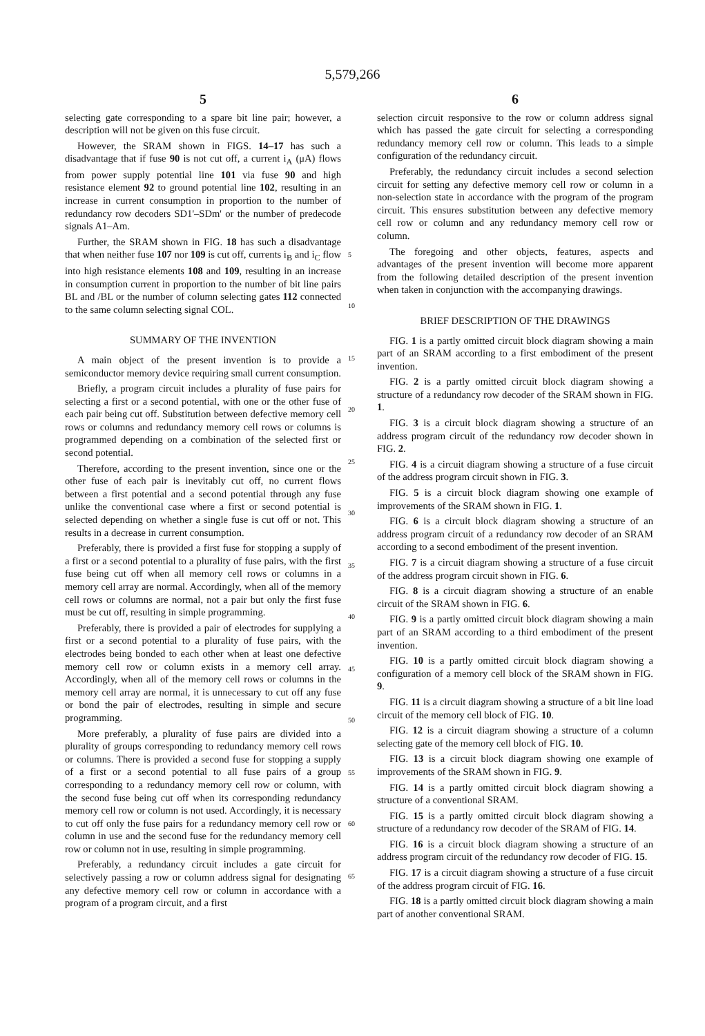5,579,266
5
selecting gate corresponding to a spare bit line pair; however, a description will not be given on this fuse circuit.
However, the SRAM shown in FIGS. 14–17 has such a disadvantage that if fuse 90 is not cut off, a current i<sub>A</sub> (μA) flows from power supply potential line 101 via fuse 90 and high resistance element 92 to ground potential line 102, resulting in an increase in current consumption in proportion to the number of redundancy row decoders SD1'–SDm' or the number of predecode signals A1–Am.
Further, the SRAM shown in FIG. 18 has such a disadvantage that when neither fuse 107 nor 109 is cut off, currents i<sub>B</sub> and i<sub>C</sub> flow into high resistance elements 108 and 109, resulting in an increase in consumption current in proportion to the number of bit line pairs BL and /BL or the number of column selecting gates 112 connected to the same column selecting signal COL.
SUMMARY OF THE INVENTION
A main object of the present invention is to provide a semiconductor memory device requiring small current consumption.
Briefly, a program circuit includes a plurality of fuse pairs for selecting a first or a second potential, with one or the other fuse of each pair being cut off. Substitution between defective memory cell rows or columns and redundancy memory cell rows or columns is programmed depending on a combination of the selected first or second potential.
Therefore, according to the present invention, since one or the other fuse of each pair is inevitably cut off, no current flows between a first potential and a second potential through any fuse unlike the conventional case where a first or second potential is selected depending on whether a single fuse is cut off or not. This results in a decrease in current consumption.
Preferably, there is provided a first fuse for stopping a supply of a first or a second potential to a plurality of fuse pairs, with the first fuse being cut off when all memory cell rows or columns in a memory cell array are normal. Accordingly, when all of the memory cell rows or columns are normal, not a pair but only the first fuse must be cut off, resulting in simple programming.
Preferably, there is provided a pair of electrodes for supplying a first or a second potential to a plurality of fuse pairs, with the electrodes being bonded to each other when at least one defective memory cell row or column exists in a memory cell array. Accordingly, when all of the memory cell rows or columns in the memory cell array are normal, it is unnecessary to cut off any fuse or bond the pair of electrodes, resulting in simple and secure programming.
More preferably, a plurality of fuse pairs are divided into a plurality of groups corresponding to redundancy memory cell rows or columns. There is provided a second fuse for stopping a supply of a first or a second potential to all fuse pairs of a group corresponding to a redundancy memory cell row or column, with the second fuse being cut off when its corresponding redundancy memory cell row or column is not used. Accordingly, it is necessary to cut off only the fuse pairs for a redundancy memory cell row or column in use and the second fuse for the redundancy memory cell row or column not in use, resulting in simple programming.
Preferably, a redundancy circuit includes a gate circuit for selectively passing a row or column address signal for designating any defective memory cell row or column in accordance with a program of a program circuit, and a first
5
10
15
20
25
30
35
40
45
50
55
60
65
6
selection circuit responsive to the row or column address signal which has passed the gate circuit for selecting a corresponding redundancy memory cell row or column. This leads to a simple configuration of the redundancy circuit.
Preferably, the redundancy circuit includes a second selection circuit for setting any defective memory cell row or column in a non-selection state in accordance with the program of the program circuit. This ensures substitution between any defective memory cell row or column and any redundancy memory cell row or column.
The foregoing and other objects, features, aspects and advantages of the present invention will become more apparent from the following detailed description of the present invention when taken in conjunction with the accompanying drawings.
BRIEF DESCRIPTION OF THE DRAWINGS
FIG. 1 is a partly omitted circuit block diagram showing a main part of an SRAM according to a first embodiment of the present invention.
FIG. 2 is a partly omitted circuit block diagram showing a structure of a redundancy row decoder of the SRAM shown in FIG. 1.
FIG. 3 is a circuit block diagram showing a structure of an address program circuit of the redundancy row decoder shown in FIG. 2.
FIG. 4 is a circuit diagram showing a structure of a fuse circuit of the address program circuit shown in FIG. 3.
FIG. 5 is a circuit block diagram showing one example of improvements of the SRAM shown in FIG. 1.
FIG. 6 is a circuit block diagram showing a structure of an address program circuit of a redundancy row decoder of an SRAM according to a second embodiment of the present invention.
FIG. 7 is a circuit diagram showing a structure of a fuse circuit of the address program circuit shown in FIG. 6.
FIG. 8 is a circuit diagram showing a structure of an enable circuit of the SRAM shown in FIG. 6.
FIG. 9 is a partly omitted circuit block diagram showing a main part of an SRAM according to a third embodiment of the present invention.
FIG. 10 is a partly omitted circuit block diagram showing a configuration of a memory cell block of the SRAM shown in FIG. 9.
FIG. 11 is a circuit diagram showing a structure of a bit line load circuit of the memory cell block of FIG. 10.
FIG. 12 is a circuit diagram showing a structure of a column selecting gate of the memory cell block of FIG. 10.
FIG. 13 is a circuit block diagram showing one example of improvements of the SRAM shown in FIG. 9.
FIG. 14 is a partly omitted circuit block diagram showing a structure of a conventional SRAM.
FIG. 15 is a partly omitted circuit block diagram showing a structure of a redundancy row decoder of the SRAM of FIG. 14.
FIG. 16 is a circuit block diagram showing a structure of an address program circuit of the redundancy row decoder of FIG. 15.
FIG. 17 is a circuit diagram showing a structure of a fuse circuit of the address program circuit of FIG. 16.
FIG. 18 is a partly omitted circuit block diagram showing a main part of another conventional SRAM.